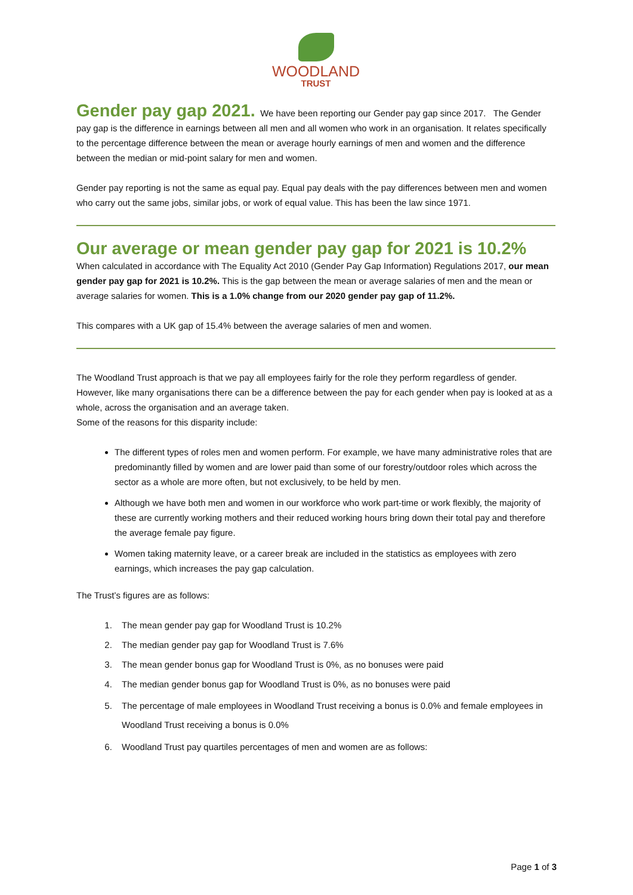WOODLAND
TRUST
Gender pay gap 2021.
We have been reporting our Gender pay gap since 2017. The Gender pay gap is the difference in earnings between all men and all women who work in an organisation. It relates specifically to the percentage difference between the mean or average hourly earnings of men and women and the difference between the median or mid-point salary for men and women.
Gender pay reporting is not the same as equal pay. Equal pay deals with the pay differences between men and women who carry out the same jobs, similar jobs, or work of equal value. This has been the law since 1971.
Our average or mean gender pay gap for 2021 is 10.2%
When calculated in accordance with The Equality Act 2010 (Gender Pay Gap Information) Regulations 2017, our mean gender pay gap for 2021 is 10.2%. This is the gap between the mean or average salaries of men and the mean or average salaries for women. This is a 1.0% change from our 2020 gender pay gap of 11.2%.
This compares with a UK gap of 15.4% between the average salaries of men and women.
The Woodland Trust approach is that we pay all employees fairly for the role they perform regardless of gender. However, like many organisations there can be a difference between the pay for each gender when pay is looked at as a whole, across the organisation and an average taken.
Some of the reasons for this disparity include:
The different types of roles men and women perform. For example, we have many administrative roles that are predominantly filled by women and are lower paid than some of our forestry/outdoor roles which across the sector as a whole are more often, but not exclusively, to be held by men.
Although we have both men and women in our workforce who work part-time or work flexibly, the majority of these are currently working mothers and their reduced working hours bring down their total pay and therefore the average female pay figure.
Women taking maternity leave, or a career break are included in the statistics as employees with zero earnings, which increases the pay gap calculation.
The Trust’s figures are as follows:
1. The mean gender pay gap for Woodland Trust is 10.2%
2. The median gender pay gap for Woodland Trust is 7.6%
3. The mean gender bonus gap for Woodland Trust is 0%, as no bonuses were paid
4. The median gender bonus gap for Woodland Trust is 0%, as no bonuses were paid
5. The percentage of male employees in Woodland Trust receiving a bonus is 0.0% and female employees in Woodland Trust receiving a bonus is 0.0%
6. Woodland Trust pay quartiles percentages of men and women are as follows:
Page 1 of 3